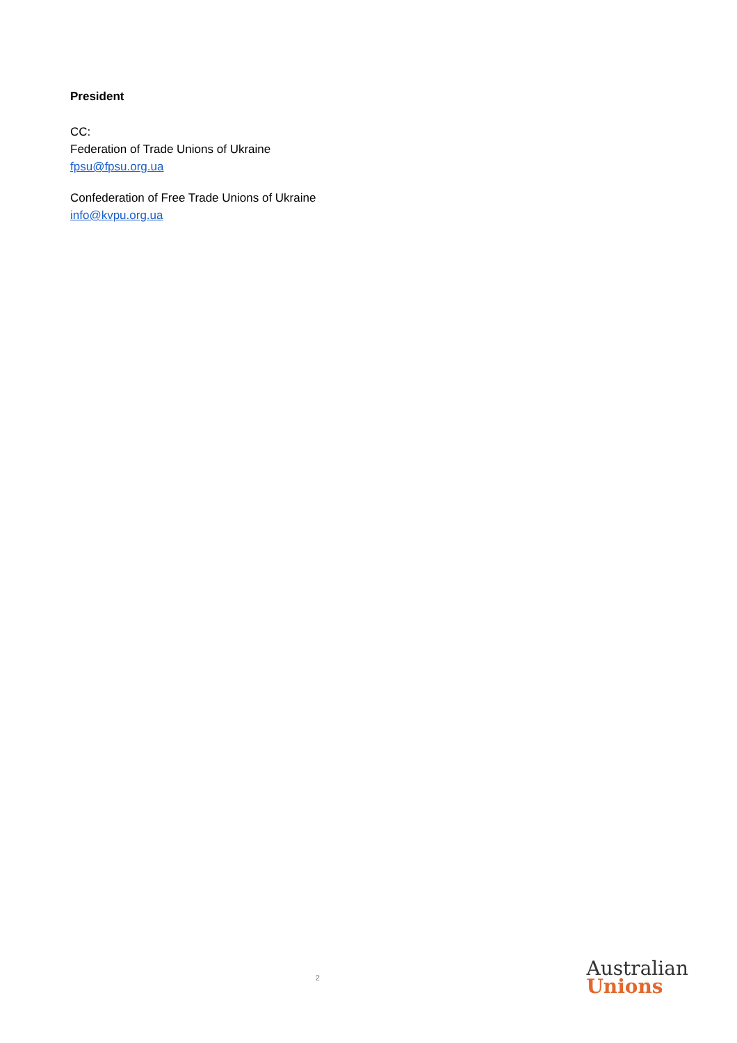President
CC:
Federation of Trade Unions of Ukraine
fpsu@fpsu.org.ua
Confederation of Free Trade Unions of Ukraine
info@kvpu.org.ua
2
Australian
Unions